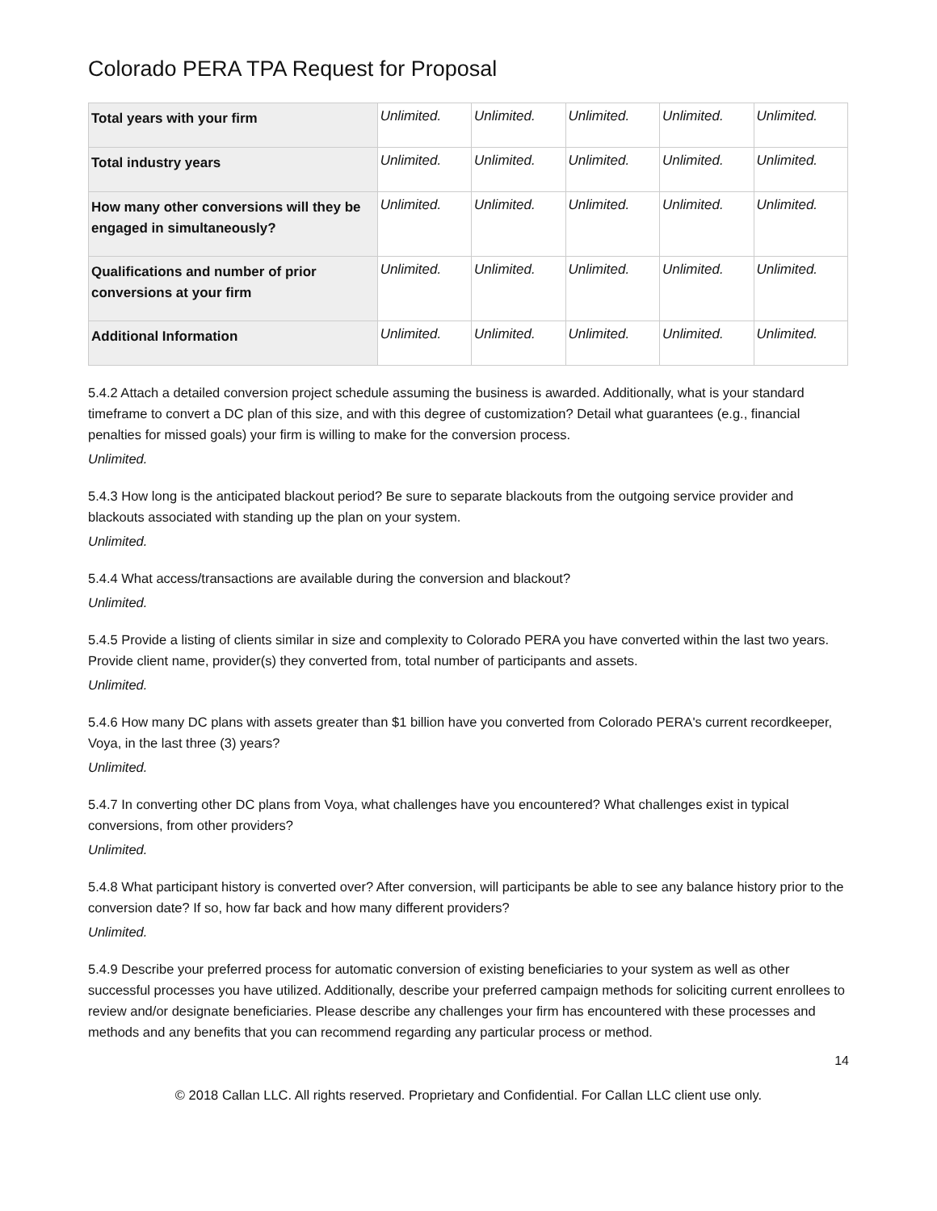Colorado PERA TPA Request for Proposal
| Total years with your firm | Unlimited. | Unlimited. | Unlimited. | Unlimited. | Unlimited. |
| Total industry years | Unlimited. | Unlimited. | Unlimited. | Unlimited. | Unlimited. |
| How many other conversions will they be engaged in simultaneously? | Unlimited. | Unlimited. | Unlimited. | Unlimited. | Unlimited. |
| Qualifications and number of prior conversions at your firm | Unlimited. | Unlimited. | Unlimited. | Unlimited. | Unlimited. |
| Additional Information | Unlimited. | Unlimited. | Unlimited. | Unlimited. | Unlimited. |
5.4.2 Attach a detailed conversion project schedule assuming the business is awarded. Additionally, what is your standard timeframe to convert a DC plan of this size, and with this degree of customization? Detail what guarantees (e.g., financial penalties for missed goals) your firm is willing to make for the conversion process.
Unlimited.
5.4.3 How long is the anticipated blackout period? Be sure to separate blackouts from the outgoing service provider and blackouts associated with standing up the plan on your system.
Unlimited.
5.4.4 What access/transactions are available during the conversion and blackout?
Unlimited.
5.4.5 Provide a listing of clients similar in size and complexity to Colorado PERA you have converted within the last two years. Provide client name, provider(s) they converted from, total number of participants and assets.
Unlimited.
5.4.6 How many DC plans with assets greater than $1 billion have you converted from Colorado PERA's current recordkeeper, Voya, in the last three (3) years?
Unlimited.
5.4.7 In converting other DC plans from Voya, what challenges have you encountered? What challenges exist in typical conversions, from other providers?
Unlimited.
5.4.8 What participant history is converted over? After conversion, will participants be able to see any balance history prior to the conversion date? If so, how far back and how many different providers?
Unlimited.
5.4.9 Describe your preferred process for automatic conversion of existing beneficiaries to your system as well as other successful processes you have utilized. Additionally, describe your preferred campaign methods for soliciting current enrollees to review and/or designate beneficiaries. Please describe any challenges your firm has encountered with these processes and methods and any benefits that you can recommend regarding any particular process or method.
14
© 2018 Callan LLC. All rights reserved. Proprietary and Confidential. For Callan LLC client use only.